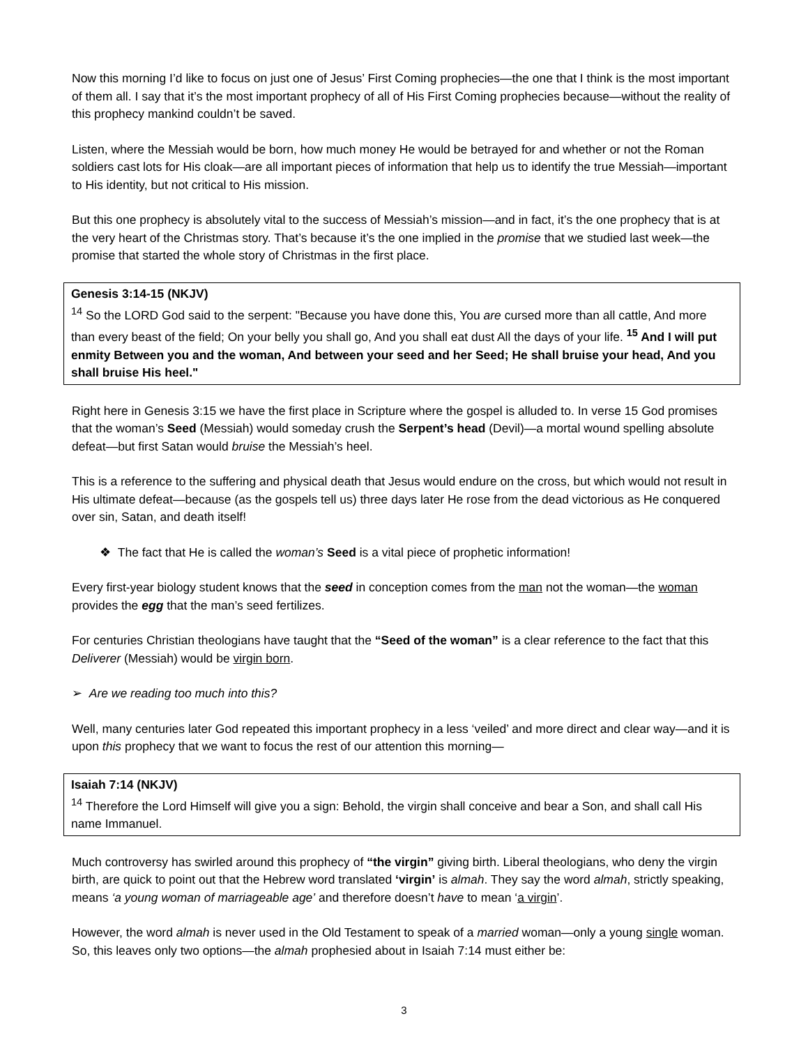Now this morning I’d like to focus on just one of Jesus’ First Coming prophecies—the one that I think is the most important of them all. I say that it’s the most important prophecy of all of His First Coming prophecies because—without the reality of this prophecy mankind couldn’t be saved.
Listen, where the Messiah would be born, how much money He would be betrayed for and whether or not the Roman soldiers cast lots for His cloak—are all important pieces of information that help us to identify the true Messiah—important to His identity, but not critical to His mission.
But this one prophecy is absolutely vital to the success of Messiah’s mission—and in fact, it’s the one prophecy that is at the very heart of the Christmas story. That’s because it’s the one implied in the promise that we studied last week—the promise that started the whole story of Christmas in the first place.
Genesis 3:14-15 (NKJV)
<sup>14</sup> So the LORD God said to the serpent: "Because you have done this, You are cursed more than all cattle, And more than every beast of the field; On your belly you shall go, And you shall eat dust All the days of your life. <sup>15</sup> And I will put enmity Between you and the woman, And between your seed and her Seed; He shall bruise your head, And you shall bruise His heel."
Right here in Genesis 3:15 we have the first place in Scripture where the gospel is alluded to. In verse 15 God promises that the woman’s Seed (Messiah) would someday crush the Serpent’s head (Devil)—a mortal wound spelling absolute defeat—but first Satan would bruise the Messiah’s heel.
This is a reference to the suffering and physical death that Jesus would endure on the cross, but which would not result in His ultimate defeat—because (as the gospels tell us) three days later He rose from the dead victorious as He conquered over sin, Satan, and death itself!
❖ The fact that He is called the woman’s Seed is a vital piece of prophetic information!
Every first-year biology student knows that the seed in conception comes from the man not the woman—the woman provides the egg that the man’s seed fertilizes.
For centuries Christian theologians have taught that the “Seed of the woman” is a clear reference to the fact that this Deliverer (Messiah) would be virgin born.
➢ Are we reading too much into this?
Well, many centuries later God repeated this important prophecy in a less ‘veiled’ and more direct and clear way—and it is upon this prophecy that we want to focus the rest of our attention this morning—
Isaiah 7:14 (NKJV)
<sup>14</sup> Therefore the Lord Himself will give you a sign: Behold, the virgin shall conceive and bear a Son, and shall call His name Immanuel.
Much controversy has swirled around this prophecy of “the virgin” giving birth. Liberal theologians, who deny the virgin birth, are quick to point out that the Hebrew word translated ‘virgin’ is almah. They say the word almah, strictly speaking, means ‘a young woman of marriageable age’ and therefore doesn’t have to mean ‘a virgin’.
However, the word almah is never used in the Old Testament to speak of a married woman—only a young single woman. So, this leaves only two options—the almah prophesied about in Isaiah 7:14 must either be:
3